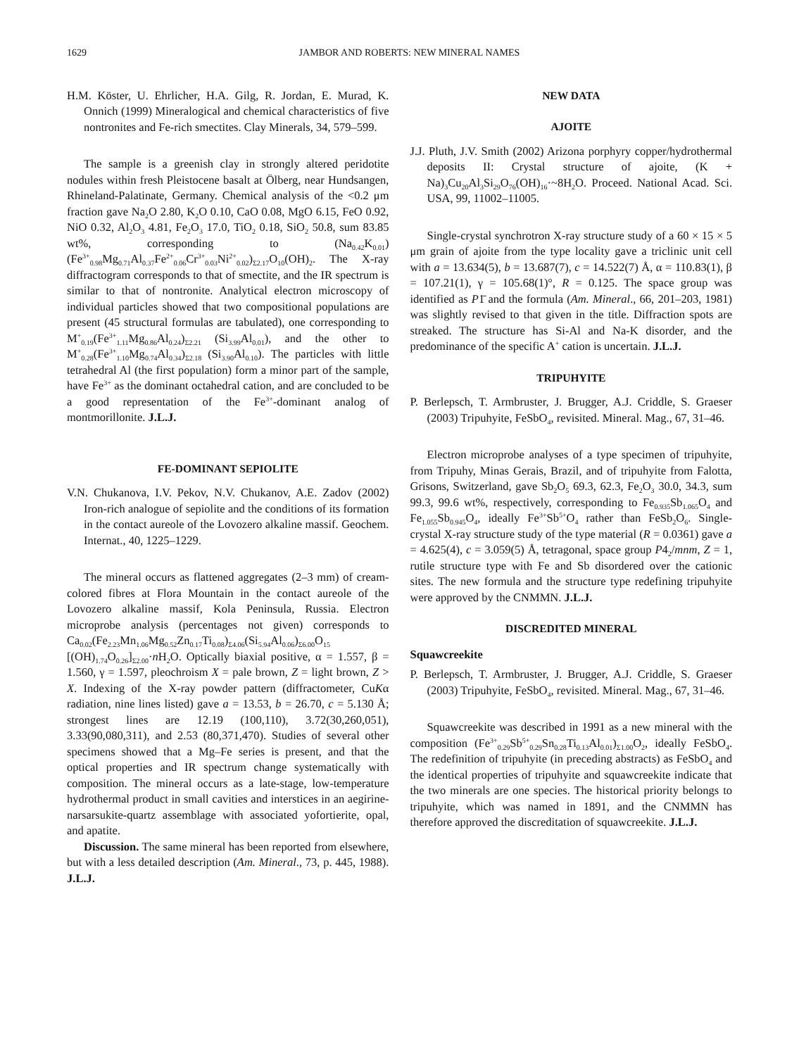1629 JAMBOR AND ROBERTS: NEW MINERAL NAMES
H.M. Köster, U. Ehrlicher, H.A. Gilg, R. Jordan, E. Murad, K. Onnich (1999) Mineralogical and chemical characteristics of five nontronites and Fe-rich smectites. Clay Minerals, 34, 579–599.
The sample is a greenish clay in strongly altered peridotite nodules within fresh Pleistocene basalt at Ölberg, near Hundsangen, Rhineland-Palatinate, Germany. Chemical analysis of the <0.2 μm fraction gave Na<sub>2</sub>O 2.80, K<sub>2</sub>O 0.10, CaO 0.08, MgO 6.15, FeO 0.92, NiO 0.32, Al<sub>2</sub>O<sub>3</sub> 4.81, Fe<sub>2</sub>O<sub>3</sub> 17.0, TiO<sub>2</sub> 0.18, SiO<sub>2</sub> 50.8, sum 83.85 wt%, corresponding to (Na<sub>0.42</sub>K<sub>0.01</sub>)(Fe<sup>3+</sup><sub>0.98</sub>Mg<sub>0.71</sub>Al<sub>0.37</sub>Fe<sup>2+</sup><sub>0.06</sub>Cr<sup>3+</sup><sub>0.03</sub>Ni<sup>2+</sup><sub>0.02</sub>)<sub>Σ2.17</sub>O<sub>10</sub>(OH)<sub>2</sub>. The X-ray diffractogram corresponds to that of smectite, and the IR spectrum is similar to that of nontronite. Analytical electron microscopy of individual particles showed that two compositional populations are present (45 structural formulas are tabulated), one corresponding to M<sup>+</sup><sub>0.19</sub>(Fe<sup>3+</sup><sub>1.11</sub>Mg<sub>0.86</sub>Al<sub>0.24</sub>)<sub>Σ2.21</sub> (Si<sub>3.99</sub>Al<sub>0.01</sub>), and the other to M<sup>+</sup><sub>0.28</sub>(Fe<sup>3+</sup><sub>1.10</sub>Mg<sub>0.74</sub>Al<sub>0.34</sub>)<sub>Σ2.18</sub> (Si<sub>3.90</sub>Al<sub>0.10</sub>). The particles with little tetrahedral Al (the first population) form a minor part of the sample, have Fe<sup>3+</sup> as the dominant octahedral cation, and are concluded to be a good representation of the Fe<sup>3+</sup>-dominant analog of montmorillonite. J.L.J.
FE-DOMINANT SEPIOLITE
V.N. Chukanova, I.V. Pekov, N.V. Chukanov, A.E. Zadov (2002) Iron-rich analogue of sepiolite and the conditions of its formation in the contact aureole of the Lovozero alkaline massif. Geochem. Internat., 40, 1225–1229.
The mineral occurs as flattened aggregates (2–3 mm) of cream-colored fibres at Flora Mountain in the contact aureole of the Lovozero alkaline massif, Kola Peninsula, Russia. Electron microprobe analysis (percentages not given) corresponds to Ca<sub>0.02</sub>(Fe<sub>2.23</sub>Mn<sub>1.06</sub>Mg<sub>0.52</sub>Zn<sub>0.17</sub>Ti<sub>0.08</sub>)<sub>Σ4.06</sub>(Si<sub>5.94</sub>Al<sub>0.06</sub>)<sub>Σ6.00</sub>O<sub>15</sub> [(OH)<sub>1.74</sub>O<sub>0.26</sub>]<sub>Σ2.00</sub>·n H<sub>2</sub>O. Optically biaxial positive, α = 1.557, β = 1.560, γ = 1.597, pleochroism X = pale brown, Z = light brown, Z > X. Indexing of the X-ray powder pattern (diffractometer, CuKα radiation, nine lines listed) gave a = 13.53, b = 26.70, c = 5.130 Å; strongest lines are 12.19 (100,110), 3.72(30,260,051), 3.33(90,080,311), and 2.53 (80,371,470). Studies of several other specimens showed that a Mg–Fe series is present, and that the optical properties and IR spectrum change systematically with composition. The mineral occurs as a late-stage, low-temperature hydrothermal product in small cavities and interstices in an aegirine-narsarsukite-quartz assemblage with associated yofortierite, opal, and apatite.
Discussion. The same mineral has been reported from elsewhere, but with a less detailed description (Am. Mineral., 73, p. 445, 1988). J.L.J.
NEW DATA
AJOITE
J.J. Pluth, J.V. Smith (2002) Arizona porphyry copper/hydrothermal deposits II: Crystal structure of ajoite, (K + Na)<sub>3</sub>Cu<sub>20</sub>Al<sub>3</sub>Si<sub>29</sub>O<sub>76</sub>(OH)<sub>16</sub>·~8H<sub>2</sub>O. Proceed. National Acad. Sci. USA, 99, 11002–11005.
Single-crystal synchrotron X-ray structure study of a 60 × 15 × 5 μm grain of ajoite from the type locality gave a triclinic unit cell with a = 13.634(5), b = 13.687(7), c = 14.522(7) Å, α = 110.83(1), β = 107.21(1), γ = 105.68(1)°, R = 0.125. The space group was identified as P1̄ and the formula (Am. Mineral., 66, 201–203, 1981) was slightly revised to that given in the title. Diffraction spots are streaked. The structure has Si-Al and Na-K disorder, and the predominance of the specific A<sup>+</sup> cation is uncertain. J.L.J.
TRIPUHYITE
P. Berlepsch, T. Armbruster, J. Brugger, A.J. Criddle, S. Graeser (2003) Tripuhyite, FeSbO<sub>4</sub>, revisited. Mineral. Mag., 67, 31–46.
Electron microprobe analyses of a type specimen of tripuhyite, from Tripuhy, Minas Gerais, Brazil, and of tripuhyite from Falotta, Grisons, Switzerland, gave Sb<sub>2</sub>O<sub>5</sub> 69.3, 62.3, Fe<sub>2</sub>O<sub>3</sub> 30.0, 34.3, sum 99.3, 99.6 wt%, respectively, corresponding to Fe<sub>0.935</sub>Sb<sub>1.065</sub>O<sub>4</sub> and Fe<sub>1.055</sub>Sb<sub>0.945</sub>O<sub>4</sub>, ideally Fe<sup>3+</sup>Sb<sup>5+</sup>O<sub>4</sub> rather than FeSb<sub>2</sub>O<sub>6</sub>. Single-crystal X-ray structure study of the type material (R = 0.0361) gave a = 4.625(4), c = 3.059(5) Å, tetragonal, space group P4<sub>2</sub>/mnm, Z = 1, rutile structure type with Fe and Sb disordered over the cationic sites. The new formula and the structure type redefining tripuhyite were approved by the CNMMN. J.L.J.
DISCREDITED MINERAL
Squawcreekite
P. Berlepsch, T. Armbruster, J. Brugger, A.J. Criddle, S. Graeser (2003) Tripuhyite, FeSbO<sub>4</sub>, revisited. Mineral. Mag., 67, 31–46.
Squawcreekite was described in 1991 as a new mineral with the composition (Fe<sup>3+</sup><sub>0.29</sub>Sb<sup>5+</sup><sub>0.29</sub>Sn<sub>0.28</sub>Ti<sub>0.13</sub>Al<sub>0.01</sub>)<sub>Σ1.00</sub>O<sub>2</sub>, ideally FeSbO<sub>4</sub>. The redefinition of tripuhyite (in preceding abstracts) as FeSbO<sub>4</sub> and the identical properties of tripuhyite and squawcreekite indicate that the two minerals are one species. The historical priority belongs to tripuhyite, which was named in 1891, and the CNMMN has therefore approved the discreditation of squawcreekite. J.L.J.